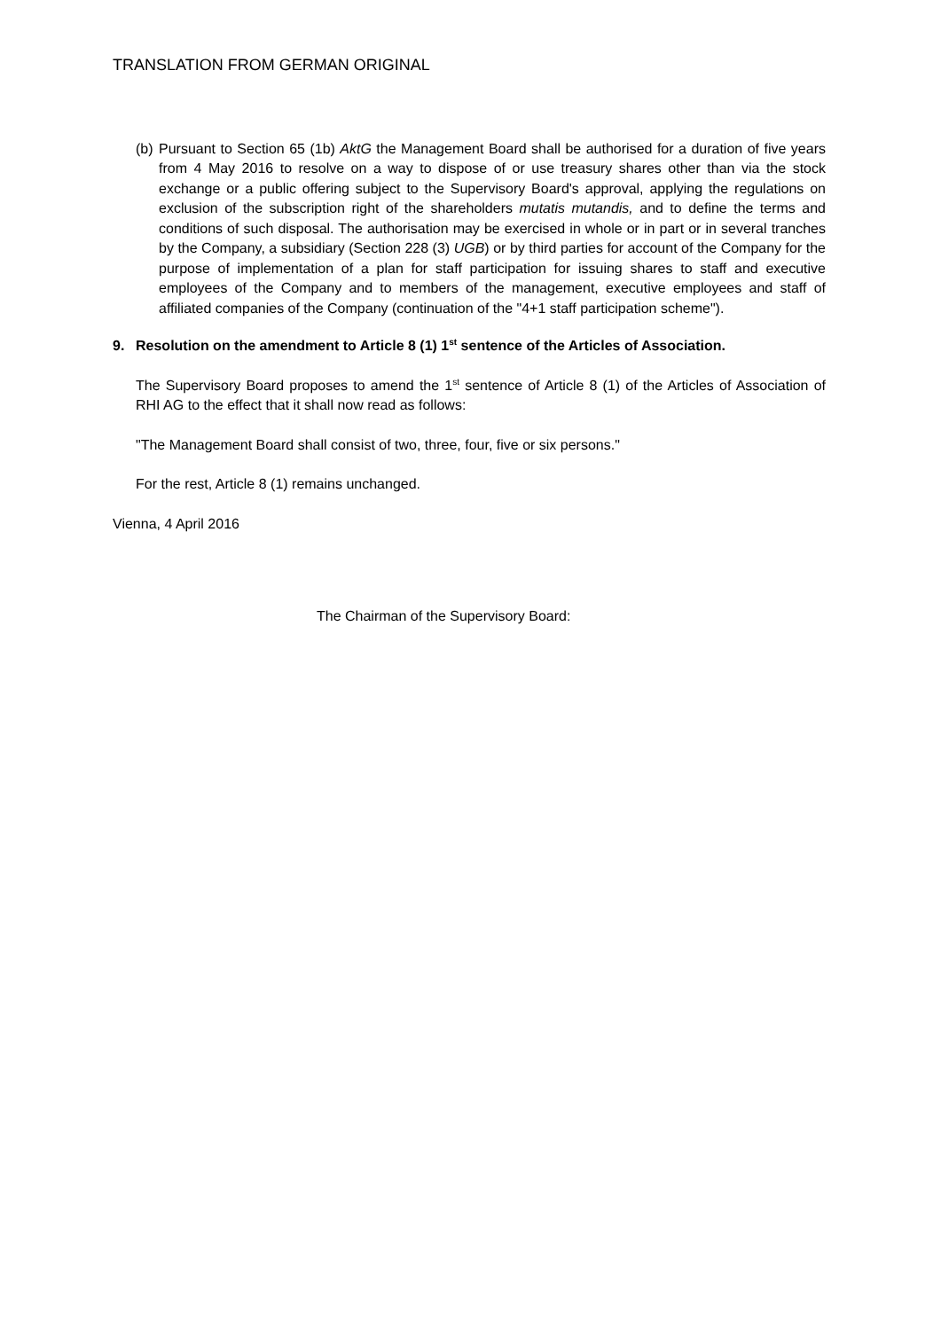TRANSLATION FROM GERMAN ORIGINAL
(b)
Pursuant to Section 65 (1b) AktG the Management Board shall be authorised for a duration of five years from 4 May 2016 to resolve on a way to dispose of or use treasury shares other than via the stock exchange or a public offering subject to the Supervisory Board's approval, applying the regulations on exclusion of the subscription right of the shareholders mutatis mutandis, and to define the terms and conditions of such disposal. The authorisation may be exercised in whole or in part or in several tranches by the Company, a subsidiary (Section 228 (3) UGB) or by third parties for account of the Company for the purpose of implementation of a plan for staff participation for issuing shares to staff and executive employees of the Company and to members of the management, executive employees and staff of affiliated companies of the Company (continuation of the "4+1 staff participation scheme").
9. Resolution on the amendment to Article 8 (1) 1<sup>st</sup> sentence of the Articles of Association.
The Supervisory Board proposes to amend the 1<sup>st</sup> sentence of Article 8 (1) of the Articles of Association of RHI AG to the effect that it shall now read as follows:
"The Management Board shall consist of two, three, four, five or six persons."
For the rest, Article 8 (1) remains unchanged.
Vienna, 4 April 2016
The Chairman of the Supervisory Board: